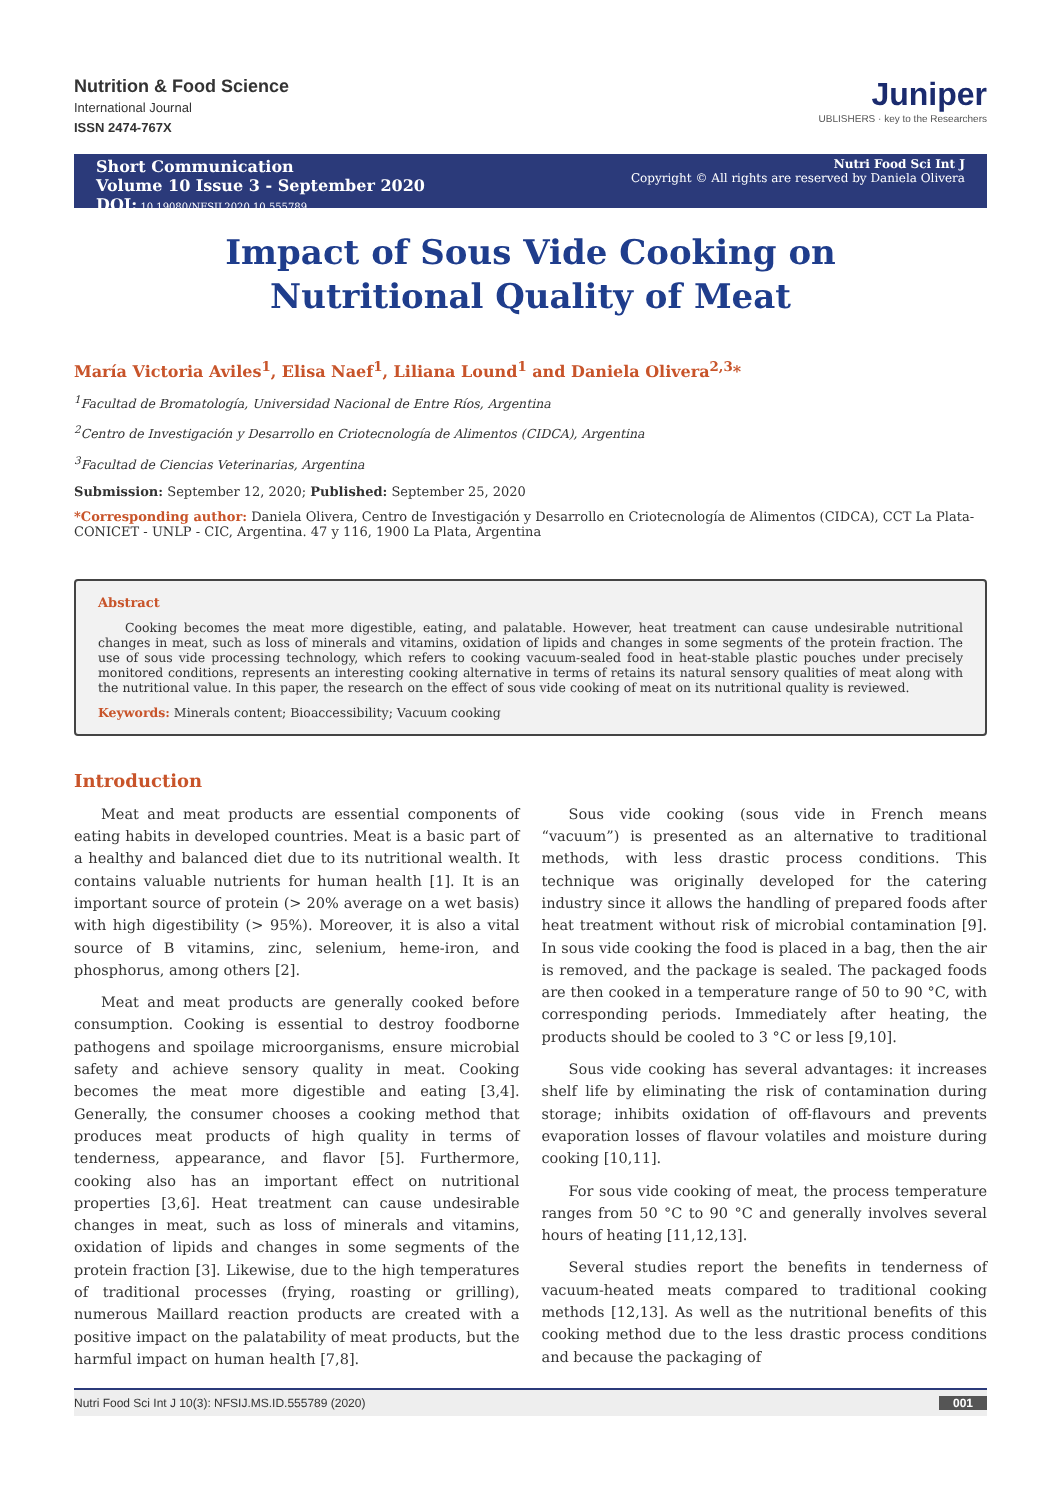Nutrition & Food Science
International Journal
ISSN 2474-767X
Juniper
UBLISHERS · key to the Researchers
Short Communication
Volume 10 Issue 3 - September 2020
DOI: 10.19080/NFSIJ.2020.10.555789
Nutri Food Sci Int J
Copyright © All rights are reserved by Daniela Olivera
Impact of Sous Vide Cooking on Nutritional Quality of Meat
María Victoria Aviles<sup>1</sup>, Elisa Naef<sup>1</sup>, Liliana Lound<sup>1</sup> and Daniela Olivera<sup>2,3</sup>*
<sup>1</sup> Facultad de Bromatología, Universidad Nacional de Entre Ríos, Argentina
<sup>2</sup> Centro de Investigación y Desarrollo en Criotecnología de Alimentos (CIDCA), Argentina
<sup>3</sup> Facultad de Ciencias Veterinarias, Argentina
Submission: September 12, 2020; Published: September 25, 2020
*Corresponding author: Daniela Olivera, Centro de Investigación y Desarrollo en Criotecnología de Alimentos (CIDCA), CCT La Plata-CONICET - UNLP - CIC, Argentina. 47 y 116, 1900 La Plata, Argentina
Abstract
Cooking becomes the meat more digestible, eating, and palatable. However, heat treatment can cause undesirable nutritional changes in meat, such as loss of minerals and vitamins, oxidation of lipids and changes in some segments of the protein fraction. The use of sous vide processing technology, which refers to cooking vacuum-sealed food in heat-stable plastic pouches under precisely monitored conditions, represents an interesting cooking alternative in terms of retains its natural sensory qualities of meat along with the nutritional value. In this paper, the research on the effect of sous vide cooking of meat on its nutritional quality is reviewed.
Keywords: Minerals content; Bioaccessibility; Vacuum cooking
Introduction
Meat and meat products are essential components of eating habits in developed countries. Meat is a basic part of a healthy and balanced diet due to its nutritional wealth. It contains valuable nutrients for human health [1]. It is an important source of protein (> 20% average on a wet basis) with high digestibility (> 95%). Moreover, it is also a vital source of B vitamins, zinc, selenium, heme-iron, and phosphorus, among others [2].
Meat and meat products are generally cooked before consumption. Cooking is essential to destroy foodborne pathogens and spoilage microorganisms, ensure microbial safety and achieve sensory quality in meat. Cooking becomes the meat more digestible and eating [3,4]. Generally, the consumer chooses a cooking method that produces meat products of high quality in terms of tenderness, appearance, and flavor [5]. Furthermore, cooking also has an important effect on nutritional properties [3,6]. Heat treatment can cause undesirable changes in meat, such as loss of minerals and vitamins, oxidation of lipids and changes in some segments of the protein fraction [3]. Likewise, due to the high temperatures of traditional processes (frying, roasting or grilling), numerous Maillard reaction products are created with a positive impact on the palatability of meat products, but the harmful impact on human health [7,8].
Sous vide cooking (sous vide in French means “vacuum”) is presented as an alternative to traditional methods, with less drastic process conditions. This technique was originally developed for the catering industry since it allows the handling of prepared foods after heat treatment without risk of microbial contamination [9]. In sous vide cooking the food is placed in a bag, then the air is removed, and the package is sealed. The packaged foods are then cooked in a temperature range of 50 to 90 °C, with corresponding periods. Immediately after heating, the products should be cooled to 3 °C or less [9,10].
Sous vide cooking has several advantages: it increases shelf life by eliminating the risk of contamination during storage; inhibits oxidation of off-flavours and prevents evaporation losses of flavour volatiles and moisture during cooking [10,11].
For sous vide cooking of meat, the process temperature ranges from 50 °C to 90 °C and generally involves several hours of heating [11,12,13].
Several studies report the benefits in tenderness of vacuum-heated meats compared to traditional cooking methods [12,13]. As well as the nutritional benefits of this cooking method due to the less drastic process conditions and because the packaging of
Nutri Food Sci Int J 10(3): NFSIJ.MS.ID.555789 (2020) 001